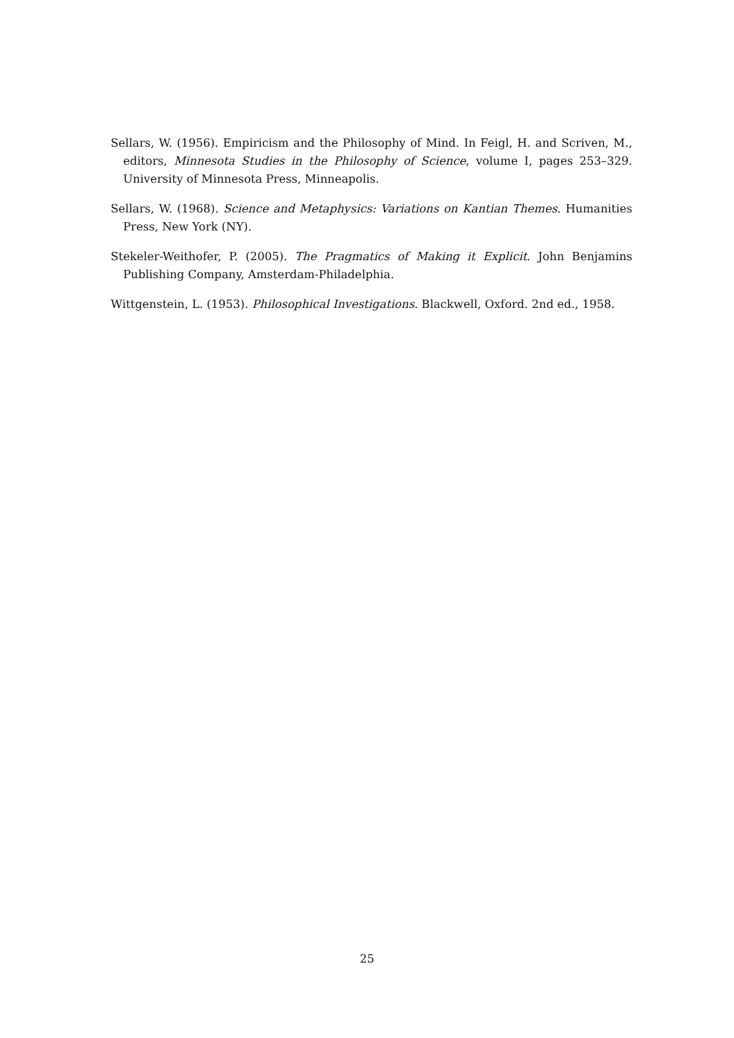Sellars, W. (1956). Empiricism and the Philosophy of Mind. In Feigl, H. and Scriven, M., editors, Minnesota Studies in the Philosophy of Science, volume I, pages 253–329. University of Minnesota Press, Minneapolis.
Sellars, W. (1968). Science and Metaphysics: Variations on Kantian Themes. Humanities Press, New York (NY).
Stekeler-Weithofer, P. (2005). The Pragmatics of Making it Explicit. John Benjamins Publishing Company, Amsterdam-Philadelphia.
Wittgenstein, L. (1953). Philosophical Investigations. Blackwell, Oxford. 2nd ed., 1958.
25